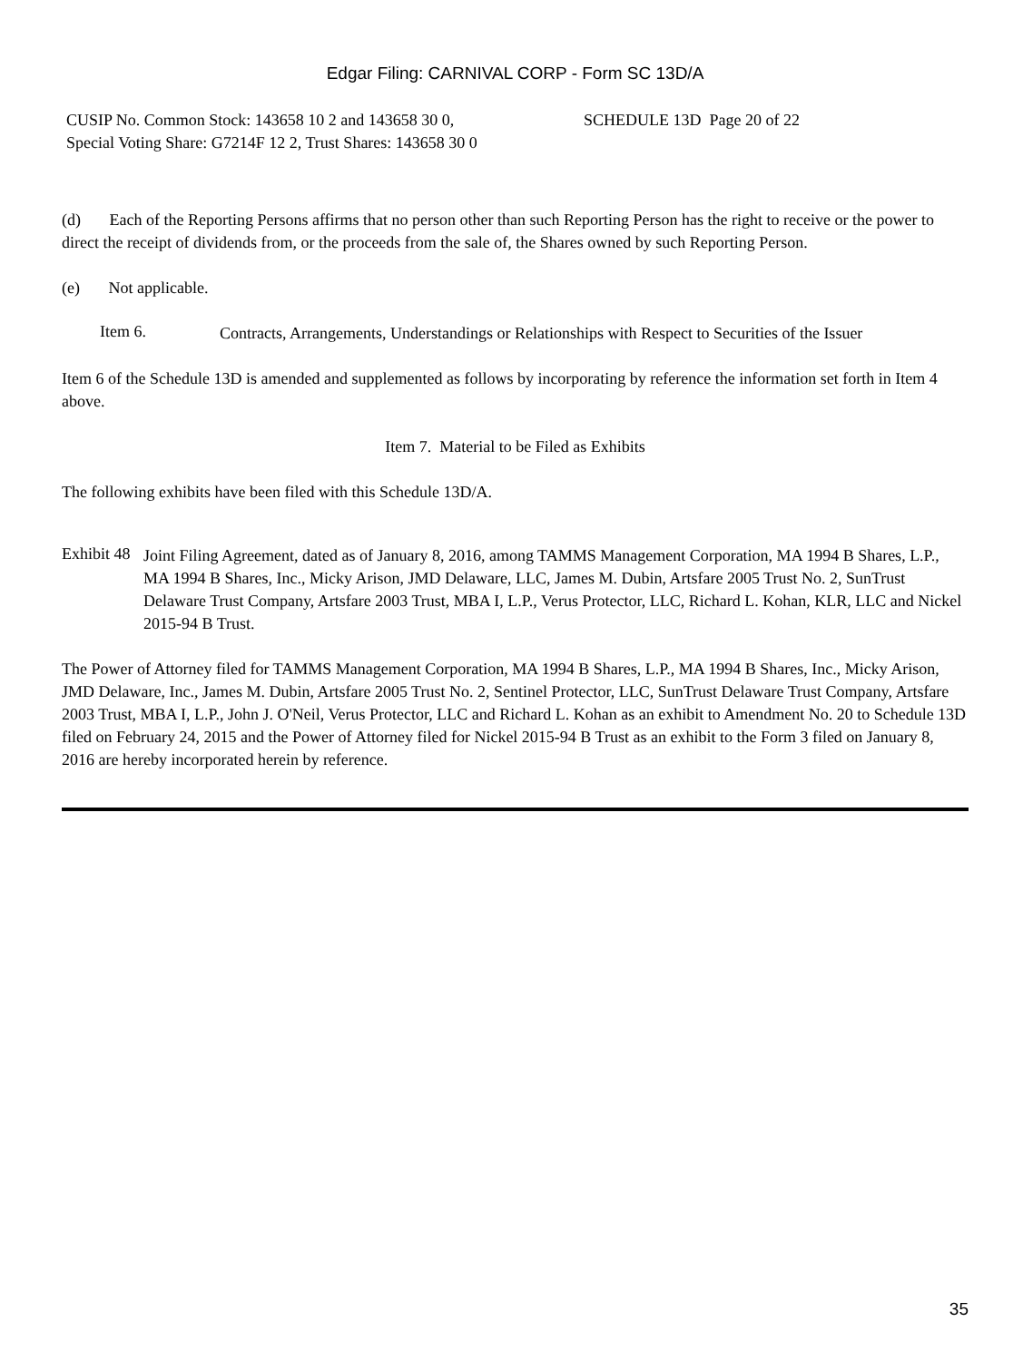Edgar Filing: CARNIVAL CORP - Form SC 13D/A
CUSIP No. Common Stock: 143658 10 2 and 143658 30 0,
Special Voting Share: G7214F 12 2, Trust Shares: 143658 30 0
SCHEDULE 13D Page 20 of 22
(d) Each of the Reporting Persons affirms that no person other than such Reporting Person has the right to receive or the power to direct the receipt of dividends from, or the proceeds from the sale of, the Shares owned by such Reporting Person.
(e) Not applicable.
Item 6.
Contracts, Arrangements, Understandings or Relationships with Respect to Securities of the Issuer
Item 6 of the Schedule 13D is amended and supplemented as follows by incorporating by reference the information set forth in Item 4 above.
Item 7. Material to be Filed as Exhibits
The following exhibits have been filed with this Schedule 13D/A.
Exhibit 48
Joint Filing Agreement, dated as of January 8, 2016, among TAMMS Management Corporation, MA 1994 B Shares, L.P., MA 1994 B Shares, Inc., Micky Arison, JMD Delaware, LLC, James M. Dubin, Artsfare 2005 Trust No. 2, SunTrust Delaware Trust Company, Artsfare 2003 Trust, MBA I, L.P., Verus Protector, LLC, Richard L. Kohan, KLR, LLC and Nickel 2015-94 B Trust.
The Power of Attorney filed for TAMMS Management Corporation, MA 1994 B Shares, L.P., MA 1994 B Shares, Inc., Micky Arison, JMD Delaware, Inc., James M. Dubin, Artsfare 2005 Trust No. 2, Sentinel Protector, LLC, SunTrust Delaware Trust Company, Artsfare 2003 Trust, MBA I, L.P., John J. O'Neil, Verus Protector, LLC and Richard L. Kohan as an exhibit to Amendment No. 20 to Schedule 13D filed on February 24, 2015 and the Power of Attorney filed for Nickel 2015-94 B Trust as an exhibit to the Form 3 filed on January 8, 2016 are hereby incorporated herein by reference.
35